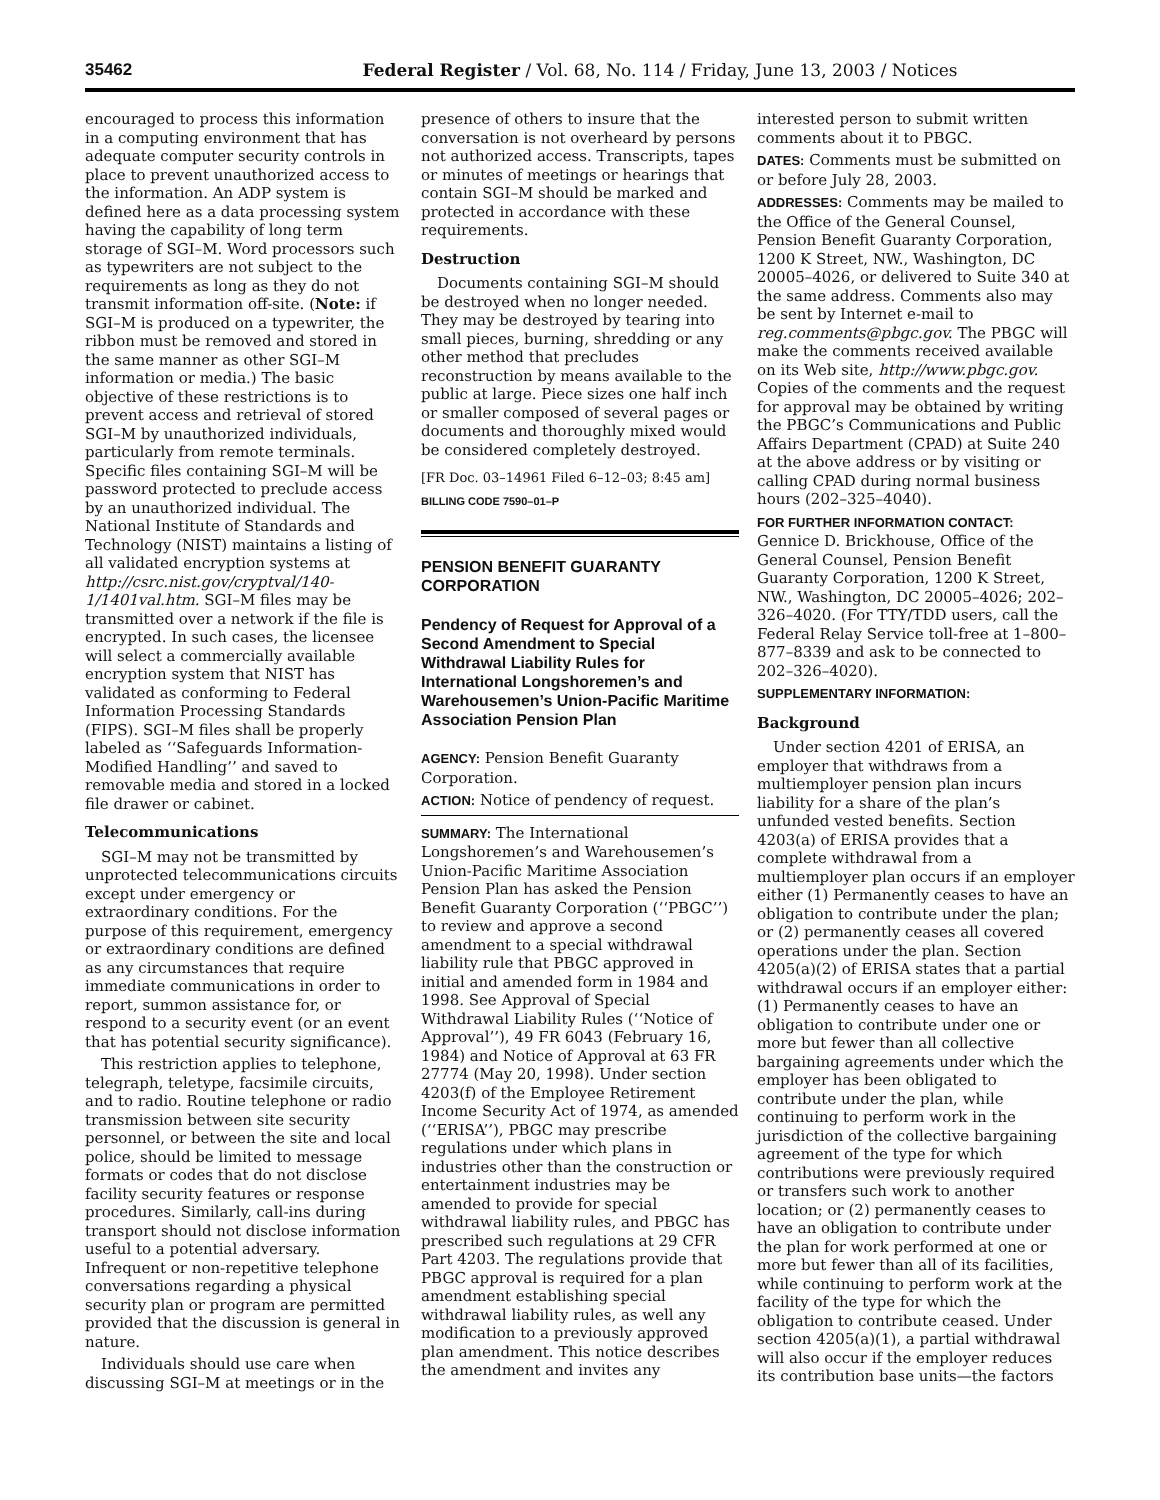35462 Federal Register / Vol. 68, No. 114 / Friday, June 13, 2003 / Notices
encouraged to process this information in a computing environment that has adequate computer security controls in place to prevent unauthorized access to the information. An ADP system is defined here as a data processing system having the capability of long term storage of SGI–M. Word processors such as typewriters are not subject to the requirements as long as they do not transmit information off-site. (Note: if SGI–M is produced on a typewriter, the ribbon must be removed and stored in the same manner as other SGI–M information or media.) The basic objective of these restrictions is to prevent access and retrieval of stored SGI–M by unauthorized individuals, particularly from remote terminals. Specific files containing SGI–M will be password protected to preclude access by an unauthorized individual. The National Institute of Standards and Technology (NIST) maintains a listing of all validated encryption systems at http://csrc.nist.gov/cryptval/140-1/1401val.htm. SGI–M files may be transmitted over a network if the file is encrypted. In such cases, the licensee will select a commercially available encryption system that NIST has validated as conforming to Federal Information Processing Standards (FIPS). SGI–M files shall be properly labeled as ‘‘Safeguards Information-Modified Handling’’ and saved to removable media and stored in a locked file drawer or cabinet.
Telecommunications
SGI–M may not be transmitted by unprotected telecommunications circuits except under emergency or extraordinary conditions. For the purpose of this requirement, emergency or extraordinary conditions are defined as any circumstances that require immediate communications in order to report, summon assistance for, or respond to a security event (or an event that has potential security significance).
This restriction applies to telephone, telegraph, teletype, facsimile circuits, and to radio. Routine telephone or radio transmission between site security personnel, or between the site and local police, should be limited to message formats or codes that do not disclose facility security features or response procedures. Similarly, call-ins during transport should not disclose information useful to a potential adversary. Infrequent or non-repetitive telephone conversations regarding a physical security plan or program are permitted provided that the discussion is general in nature.
Individuals should use care when discussing SGI–M at meetings or in the
presence of others to insure that the conversation is not overheard by persons not authorized access. Transcripts, tapes or minutes of meetings or hearings that contain SGI–M should be marked and protected in accordance with these requirements.
Destruction
Documents containing SGI–M should be destroyed when no longer needed. They may be destroyed by tearing into small pieces, burning, shredding or any other method that precludes reconstruction by means available to the public at large. Piece sizes one half inch or smaller composed of several pages or documents and thoroughly mixed would be considered completely destroyed.
[FR Doc. 03–14961 Filed 6–12–03; 8:45 am]
BILLING CODE 7590–01–P
PENSION BENEFIT GUARANTY CORPORATION
Pendency of Request for Approval of a Second Amendment to Special Withdrawal Liability Rules for International Longshoremen’s and Warehousemen’s Union-Pacific Maritime Association Pension Plan
AGENCY: Pension Benefit Guaranty Corporation.
ACTION: Notice of pendency of request.
SUMMARY: The International Longshoremen’s and Warehousemen’s Union-Pacific Maritime Association Pension Plan has asked the Pension Benefit Guaranty Corporation (‘‘PBGC’’) to review and approve a second amendment to a special withdrawal liability rule that PBGC approved in initial and amended form in 1984 and 1998. See Approval of Special Withdrawal Liability Rules (‘‘Notice of Approval’’), 49 FR 6043 (February 16, 1984) and Notice of Approval at 63 FR 27774 (May 20, 1998). Under section 4203(f) of the Employee Retirement Income Security Act of 1974, as amended (‘‘ERISA’’), PBGC may prescribe regulations under which plans in industries other than the construction or entertainment industries may be amended to provide for special withdrawal liability rules, and PBGC has prescribed such regulations at 29 CFR Part 4203. The regulations provide that PBGC approval is required for a plan amendment establishing special withdrawal liability rules, as well any modification to a previously approved plan amendment. This notice describes the amendment and invites any
interested person to submit written comments about it to PBGC.
DATES: Comments must be submitted on or before July 28, 2003.
ADDRESSES: Comments may be mailed to the Office of the General Counsel, Pension Benefit Guaranty Corporation, 1200 K Street, NW., Washington, DC 20005–4026, or delivered to Suite 340 at the same address. Comments also may be sent by Internet e-mail to reg.comments@pbgc.gov. The PBGC will make the comments received available on its Web site, http://www.pbgc.gov. Copies of the comments and the request for approval may be obtained by writing the PBGC’s Communications and Public Affairs Department (CPAD) at Suite 240 at the above address or by visiting or calling CPAD during normal business hours (202–325–4040).
FOR FURTHER INFORMATION CONTACT: Gennice D. Brickhouse, Office of the General Counsel, Pension Benefit Guaranty Corporation, 1200 K Street, NW., Washington, DC 20005–4026; 202–326–4020. (For TTY/TDD users, call the Federal Relay Service toll-free at 1–800–877–8339 and ask to be connected to 202–326–4020).
SUPPLEMENTARY INFORMATION:
Background
Under section 4201 of ERISA, an employer that withdraws from a multiemployer pension plan incurs liability for a share of the plan’s unfunded vested benefits. Section 4203(a) of ERISA provides that a complete withdrawal from a multiemployer plan occurs if an employer either (1) Permanently ceases to have an obligation to contribute under the plan; or (2) permanently ceases all covered operations under the plan. Section 4205(a)(2) of ERISA states that a partial withdrawal occurs if an employer either: (1) Permanently ceases to have an obligation to contribute under one or more but fewer than all collective bargaining agreements under which the employer has been obligated to contribute under the plan, while continuing to perform work in the jurisdiction of the collective bargaining agreement of the type for which contributions were previously required or transfers such work to another location; or (2) permanently ceases to have an obligation to contribute under the plan for work performed at one or more but fewer than all of its facilities, while continuing to perform work at the facility of the type for which the obligation to contribute ceased. Under section 4205(a)(1), a partial withdrawal will also occur if the employer reduces its contribution base units—the factors